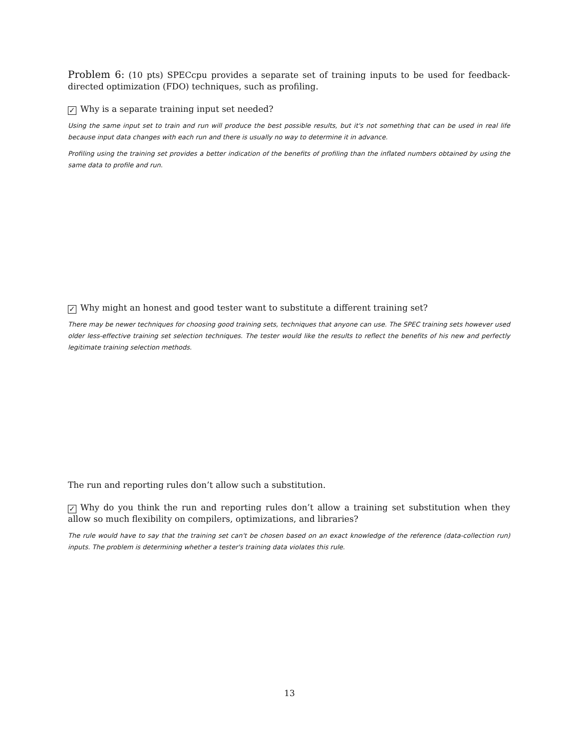Problem 6: (10 pts) SPECcpu provides a separate set of training inputs to be used for feedback-directed optimization (FDO) techniques, such as profiling.
✓ Why is a separate training input set needed?
Using the same input set to train and run will produce the best possible results, but it's not something that can be used in real life because input data changes with each run and there is usually no way to determine it in advance.
Profiling using the training set provides a better indication of the benefits of profiling than the inflated numbers obtained by using the same data to profile and run.
✓ Why might an honest and good tester want to substitute a different training set?
There may be newer techniques for choosing good training sets, techniques that anyone can use. The SPEC training sets however used older less-effective training set selection techniques. The tester would like the results to reflect the benefits of his new and perfectly legitimate training selection methods.
The run and reporting rules don’t allow such a substitution.
✓ Why do you think the run and reporting rules don’t allow a training set substitution when they allow so much flexibility on compilers, optimizations, and libraries?
The rule would have to say that the training set can't be chosen based on an exact knowledge of the reference (data-collection run) inputs. The problem is determining whether a tester's training data violates this rule.
13